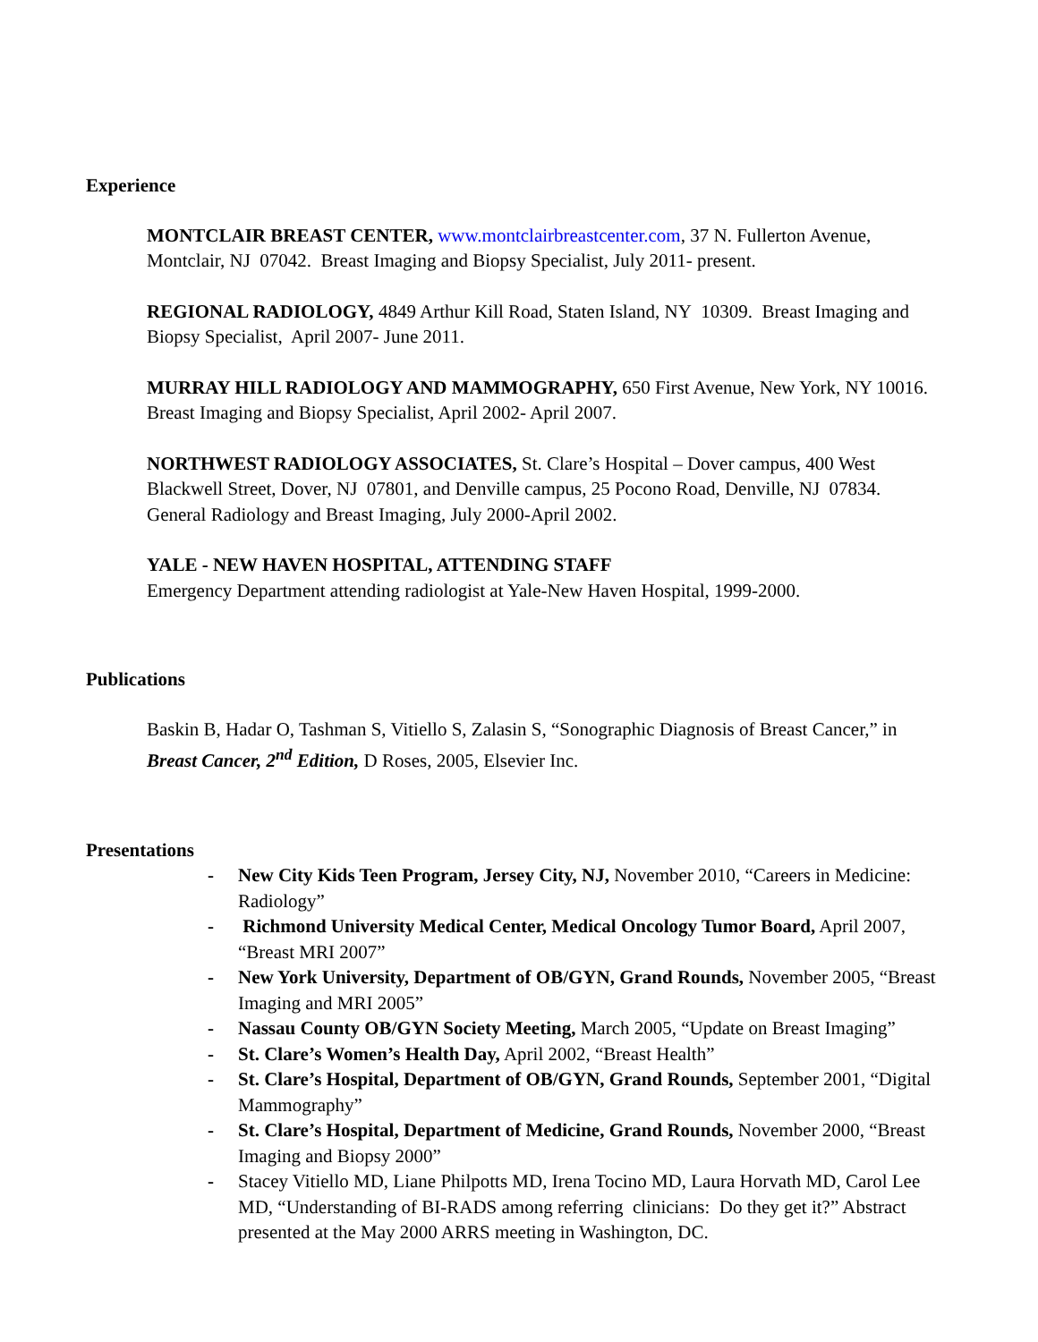Experience
MONTCLAIR BREAST CENTER, www.montclairbreastcenter.com, 37 N. Fullerton Avenue, Montclair, NJ 07042. Breast Imaging and Biopsy Specialist, July 2011- present.
REGIONAL RADIOLOGY, 4849 Arthur Kill Road, Staten Island, NY 10309. Breast Imaging and Biopsy Specialist, April 2007- June 2011.
MURRAY HILL RADIOLOGY AND MAMMOGRAPHY, 650 First Avenue, New York, NY 10016. Breast Imaging and Biopsy Specialist, April 2002- April 2007.
NORTHWEST RADIOLOGY ASSOCIATES, St. Clare’s Hospital – Dover campus, 400 West Blackwell Street, Dover, NJ 07801, and Denville campus, 25 Pocono Road, Denville, NJ 07834. General Radiology and Breast Imaging, July 2000-April 2002.
YALE - NEW HAVEN HOSPITAL, ATTENDING STAFF
Emergency Department attending radiologist at Yale-New Haven Hospital, 1999-2000.
Publications
Baskin B, Hadar O, Tashman S, Vitiello S, Zalasin S, “Sonographic Diagnosis of Breast Cancer,” in Breast Cancer, 2<sup>nd</sup> Edition, D Roses, 2005, Elsevier Inc.
Presentations
- New City Kids Teen Program, Jersey City, NJ, November 2010, “Careers in Medicine: Radiology”
- Richmond University Medical Center, Medical Oncology Tumor Board, April 2007, “Breast MRI 2007”
- New York University, Department of OB/GYN, Grand Rounds, November 2005, “Breast Imaging and MRI 2005”
- Nassau County OB/GYN Society Meeting, March 2005, “Update on Breast Imaging”
- St. Clare’s Women’s Health Day, April 2002, “Breast Health”
- St. Clare’s Hospital, Department of OB/GYN, Grand Rounds, September 2001, “Digital Mammography”
- St. Clare’s Hospital, Department of Medicine, Grand Rounds, November 2000, “Breast Imaging and Biopsy 2000”
- Stacey Vitiello MD, Liane Philpotts MD, Irena Tocino MD, Laura Horvath MD, Carol Lee MD, “Understanding of BI-RADS among referring clinicians: Do they get it?” Abstract presented at the May 2000 ARRS meeting in Washington, DC.